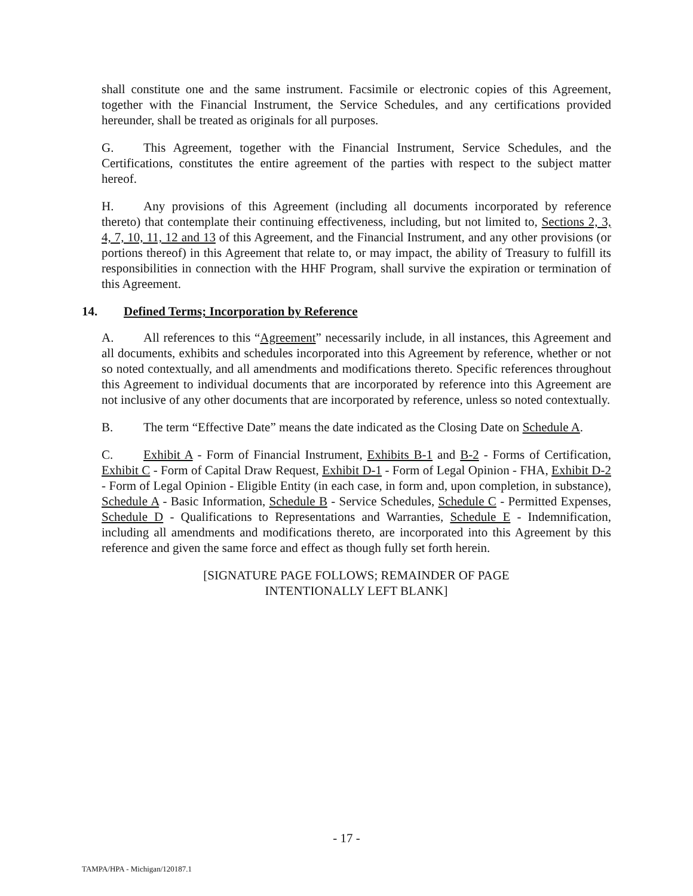shall constitute one and the same instrument. Facsimile or electronic copies of this Agreement, together with the Financial Instrument, the Service Schedules, and any certifications provided hereunder, shall be treated as originals for all purposes.
G. This Agreement, together with the Financial Instrument, Service Schedules, and the Certifications, constitutes the entire agreement of the parties with respect to the subject matter hereof.
H. Any provisions of this Agreement (including all documents incorporated by reference thereto) that contemplate their continuing effectiveness, including, but not limited to, Sections 2, 3, 4, 7, 10, 11, 12 and 13 of this Agreement, and the Financial Instrument, and any other provisions (or portions thereof) in this Agreement that relate to, or may impact, the ability of Treasury to fulfill its responsibilities in connection with the HHF Program, shall survive the expiration or termination of this Agreement.
14. Defined Terms; Incorporation by Reference
A. All references to this “Agreement” necessarily include, in all instances, this Agreement and all documents, exhibits and schedules incorporated into this Agreement by reference, whether or not so noted contextually, and all amendments and modifications thereto. Specific references throughout this Agreement to individual documents that are incorporated by reference into this Agreement are not inclusive of any other documents that are incorporated by reference, unless so noted contextually.
B. The term “Effective Date” means the date indicated as the Closing Date on Schedule A.
C. Exhibit A - Form of Financial Instrument, Exhibits B-1 and B-2 - Forms of Certification, Exhibit C - Form of Capital Draw Request, Exhibit D-1 - Form of Legal Opinion - FHA, Exhibit D-2 - Form of Legal Opinion - Eligible Entity (in each case, in form and, upon completion, in substance), Schedule A - Basic Information, Schedule B - Service Schedules, Schedule C - Permitted Expenses, Schedule D - Qualifications to Representations and Warranties, Schedule E - Indemnification, including all amendments and modifications thereto, are incorporated into this Agreement by this reference and given the same force and effect as though fully set forth herein.
[SIGNATURE PAGE FOLLOWS; REMAINDER OF PAGE
INTENTIONALLY LEFT BLANK]
- 17 -
TAMPA/HPA - Michigan/120187.1